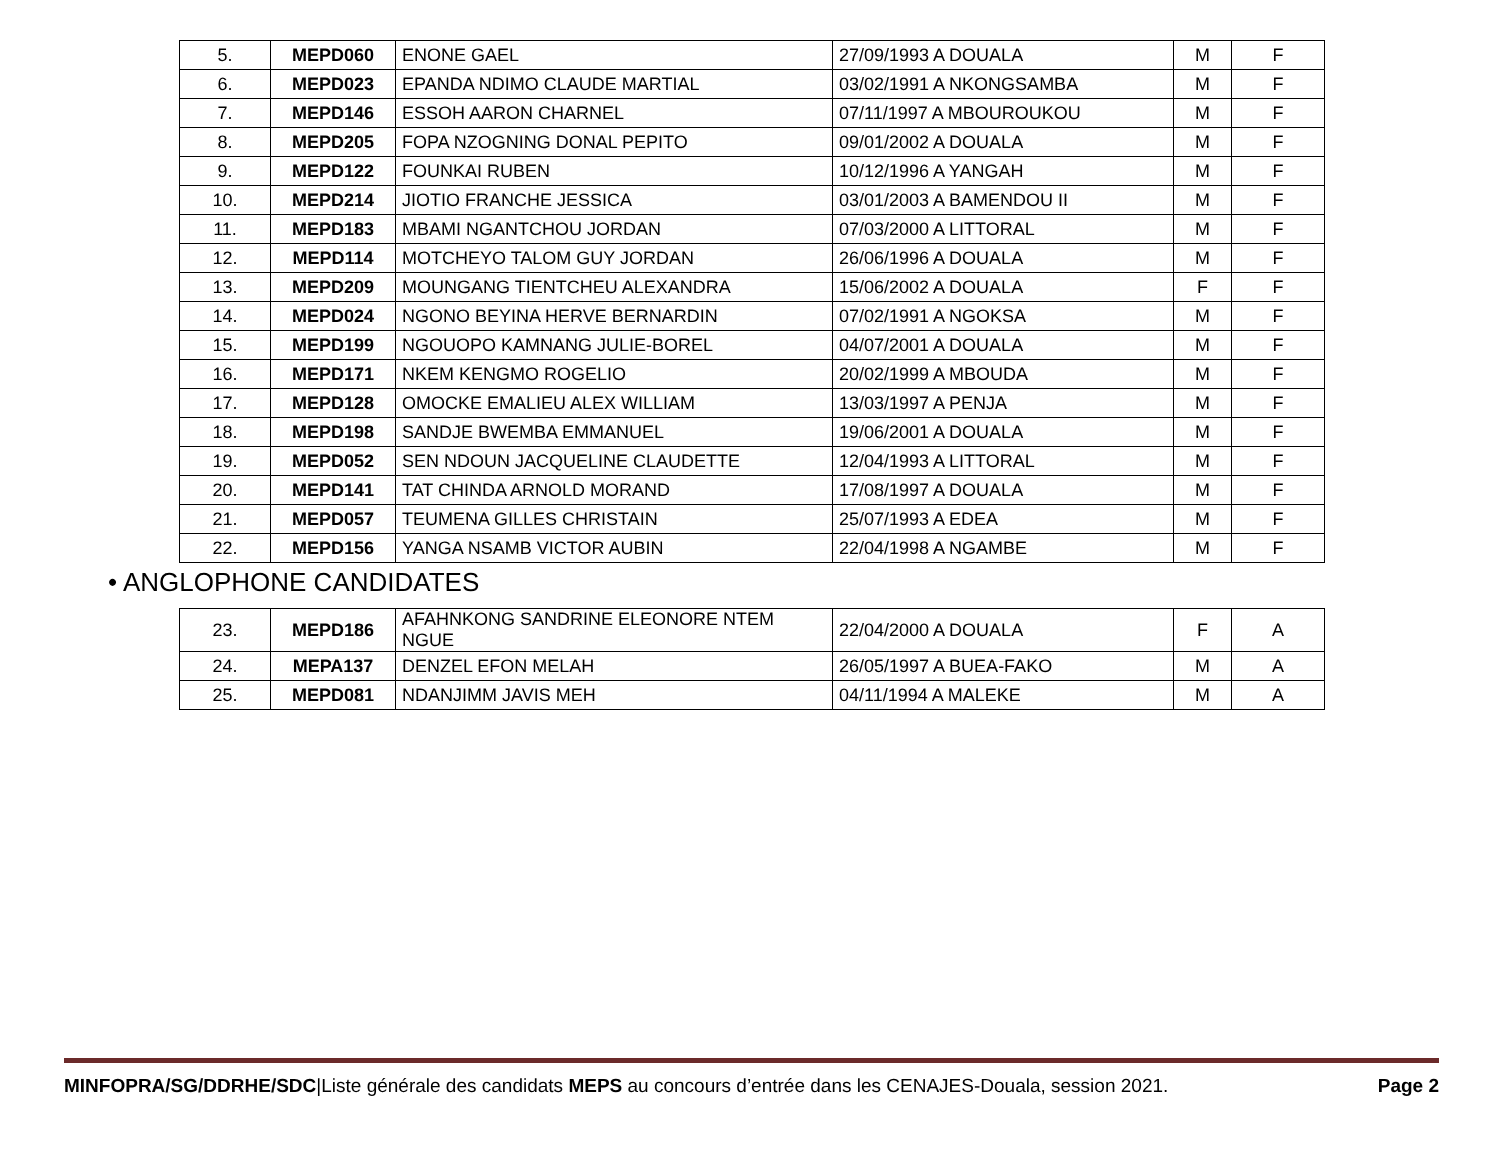| 5. | MEPD060 | ENONE GAEL | 27/09/1993 A DOUALA | M | F |
| 6. | MEPD023 | EPANDA NDIMO CLAUDE MARTIAL | 03/02/1991 A NKONGSAMBA | M | F |
| 7. | MEPD146 | ESSOH AARON CHARNEL | 07/11/1997 A MBOUROUKOU | M | F |
| 8. | MEPD205 | FOPA NZOGNING DONAL PEPITO | 09/01/2002 A DOUALA | M | F |
| 9. | MEPD122 | FOUNKAI RUBEN | 10/12/1996 A YANGAH | M | F |
| 10. | MEPD214 | JIOTIO FRANCHE JESSICA | 03/01/2003 A BAMENDOU II | M | F |
| 11. | MEPD183 | MBAMI NGANTCHOU JORDAN | 07/03/2000 A LITTORAL | M | F |
| 12. | MEPD114 | MOTCHEYO TALOM GUY JORDAN | 26/06/1996 A DOUALA | M | F |
| 13. | MEPD209 | MOUNGANG TIENTCHEU ALEXANDRA | 15/06/2002 A DOUALA | F | F |
| 14. | MEPD024 | NGONO BEYINA HERVE BERNARDIN | 07/02/1991 A NGOKSA | M | F |
| 15. | MEPD199 | NGOUOPO KAMNANG JULIE-BOREL | 04/07/2001 A DOUALA | M | F |
| 16. | MEPD171 | NKEM KENGMO ROGELIO | 20/02/1999 A MBOUDA | M | F |
| 17. | MEPD128 | OMOCKE EMALIEU ALEX WILLIAM | 13/03/1997 A PENJA | M | F |
| 18. | MEPD198 | SANDJE BWEMBA EMMANUEL | 19/06/2001 A DOUALA | M | F |
| 19. | MEPD052 | SEN NDOUN JACQUELINE CLAUDETTE | 12/04/1993 A LITTORAL | M | F |
| 20. | MEPD141 | TAT CHINDA ARNOLD MORAND | 17/08/1997 A DOUALA | M | F |
| 21. | MEPD057 | TEUMENA GILLES CHRISTAIN | 25/07/1993 A EDEA | M | F |
| 22. | MEPD156 | YANGA NSAMB VICTOR AUBIN | 22/04/1998 A NGAMBE | M | F |
• ANGLOPHONE CANDIDATES
| 23. | MEPD186 | AFAHNKONG SANDRINE ELEONORE NTEM NGUE | 22/04/2000 A DOUALA | F | A |
| 24. | MEPA137 | DENZEL EFON MELAH | 26/05/1997 A BUEA-FAKO | M | A |
| 25. | MEPD081 | NDANJIMM JAVIS MEH | 04/11/1994 A MALEKE | M | A |
MINFOPRA/SG/DDRHE/SDC|Liste générale des candidats MEPS au concours d’entrée dans les CENAJES-Douala, session 2021. Page 2